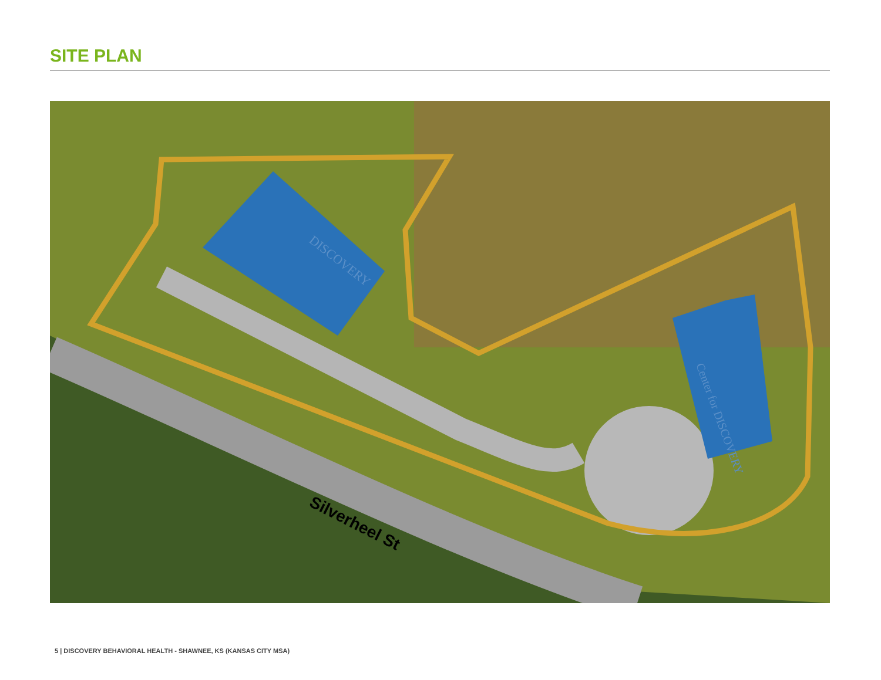SITE PLAN
DISCOVERY
Center for DISCOVERY
Silverheel St
5 | DISCOVERY BEHAVIORAL HEALTH - SHAWNEE, KS (KANSAS CITY MSA)